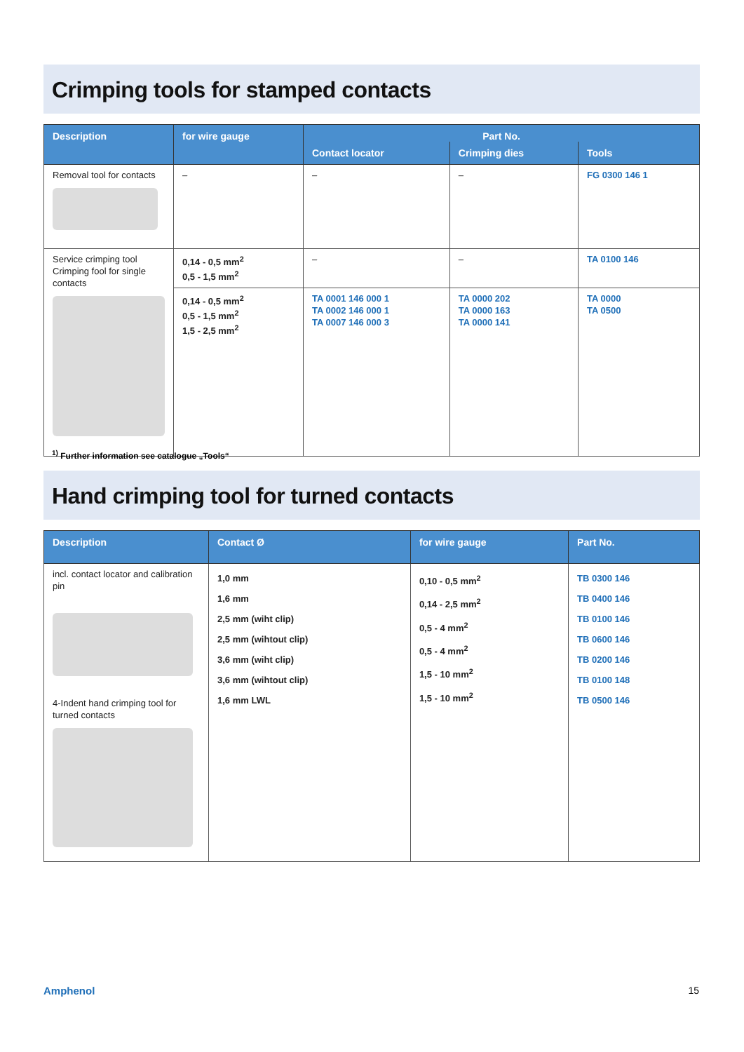Crimping tools for stamped contacts
| Description | for wire gauge | Part No. | | |
| --- | --- | --- | --- | --- |
| | | Contact locator | Crimping dies | Tools |
| Removal tool for contacts | – | – | – | FG 0300 146 1 |
| Service crimping tool Crimping fool for single contacts | 0,14 - 0,5 mm<sup>2</sup> 0,5 - 1,5 mm<sup>2</sup> | – | – | TA 0100 146 |
| | 0,14 - 0,5 mm<sup>2</sup> 0,5 - 1,5 mm<sup>2</sup> 1,5 - 2,5 mm<sup>2</sup> | TA 0001 146 000 1 TA 0002 146 000 1 TA 0007 146 000 3 | TA 0000 202 TA 0000 163 TA 0000 141 | TA 0000 TA 0500 |
<sup>1)</sup> Further information see catalogue „Tools“
Hand crimping tool for turned contacts
| Description | Contact Ø | for wire gauge | Part No. |
| --- | --- | --- | --- |
| incl. contact locator and calibration pin 4-Indent hand crimping tool for turned contacts | 1,0 mm 1,6 mm 2,5 mm (wiht clip) 2,5 mm (wihtout clip) 3,6 mm (wiht clip) 3,6 mm (wihtout clip) 1,6 mm LWL | 0,10 - 0,5 mm<sup>2</sup> 0,14 - 2,5 mm<sup>2</sup> 0,5 - 4 mm<sup>2</sup> 0,5 - 4 mm<sup>2</sup> 1,5 - 10 mm<sup>2</sup> 1,5 - 10 mm<sup>2</sup> | TB 0300 146 TB 0400 146 TB 0100 146 TB 0600 146 TB 0200 146 TB 0100 148 TB 0500 146 |
Amphenol 15